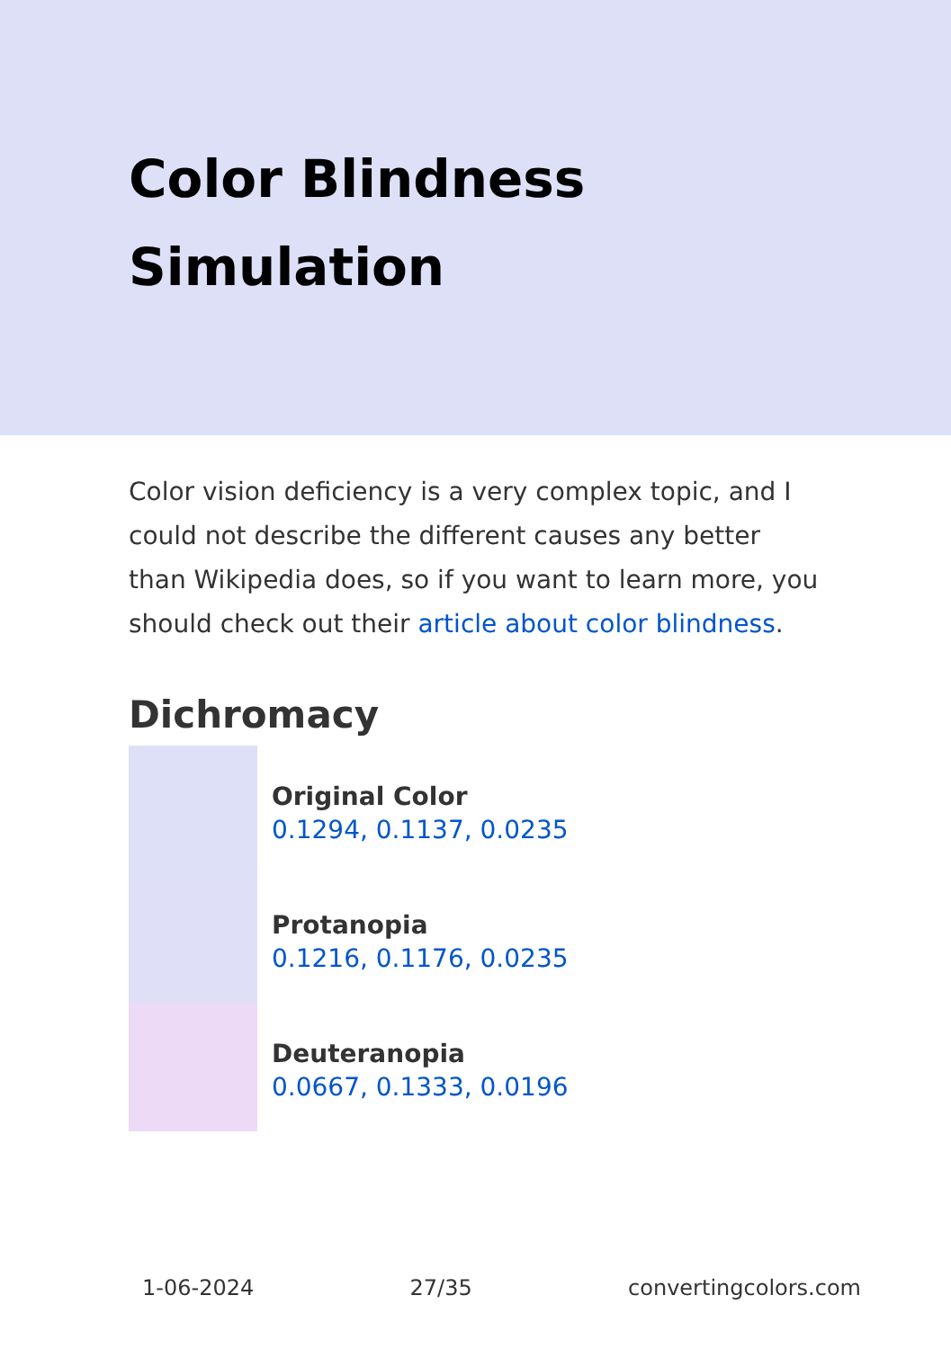Color Blindness Simulation
Color vision deficiency is a very complex topic, and I could not describe the different causes any better than Wikipedia does, so if you want to learn more, you should check out their article about color blindness.
Dichromacy
Original Color
0.1294, 0.1137, 0.0235
Protanopia
0.1216, 0.1176, 0.0235
Deuteranopia
0.0667, 0.1333, 0.0196
1-06-2024 27/35 convertingcolors.com